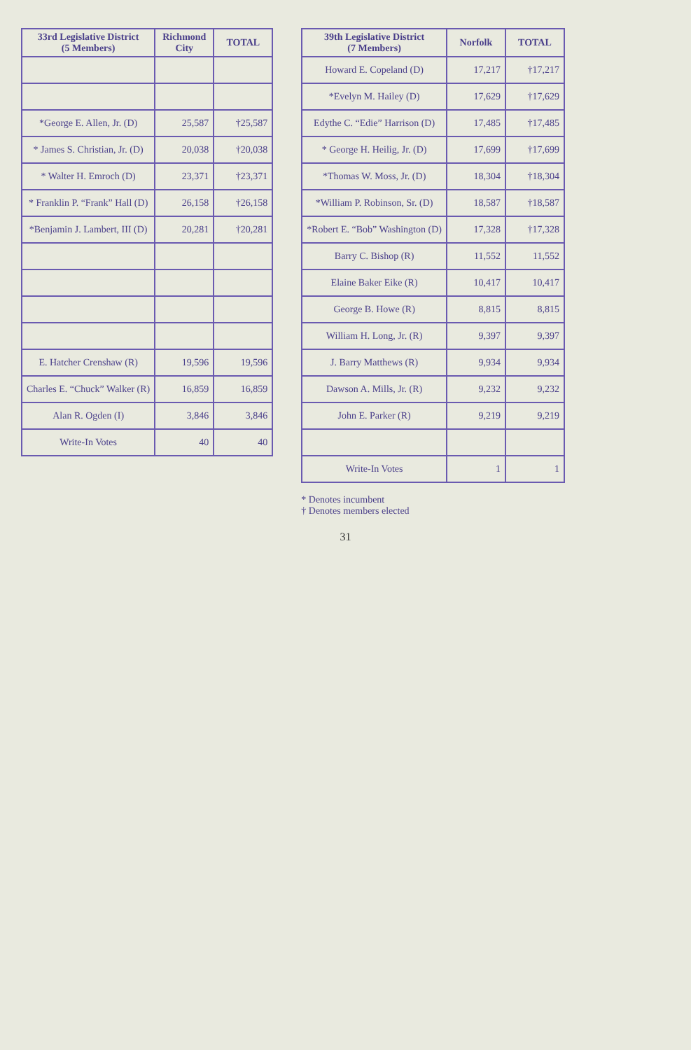| 33rd Legislative District (5 Members) | Richmond City | TOTAL |
| --- | --- | --- |
| *George E. Allen, Jr. (D) | 25,587 | †25,587 |
| * James S. Christian, Jr. (D) | 20,038 | †20,038 |
| * Walter H. Emroch (D) | 23,371 | †23,371 |
| * Franklin P. “Frank” Hall (D) | 26,158 | †26,158 |
| *Benjamin J. Lambert, III (D) | 20,281 | †20,281 |
| E. Hatcher Crenshaw (R) | 19,596 | 19,596 |
| Charles E. “Chuck” Walker (R) | 16,859 | 16,859 |
| Alan R. Ogden (I) | 3,846 | 3,846 |
| Write-In Votes | 40 | 40 |
| 39th Legislative District (7 Members) | Norfolk | TOTAL |
| --- | --- | --- |
| Howard E. Copeland (D) | 17,217 | †17,217 |
| *Evelyn M. Hailey (D) | 17,629 | †17,629 |
| Edythe C. “Edie” Harrison (D) | 17,485 | †17,485 |
| * George H. Heilig, Jr. (D) | 17,699 | †17,699 |
| *Thomas W. Moss, Jr. (D) | 18,304 | †18,304 |
| *William P. Robinson, Sr. (D) | 18,587 | †18,587 |
| *Robert E. “Bob” Washington (D) | 17,328 | †17,328 |
| Barry C. Bishop (R) | 11,552 | 11,552 |
| Elaine Baker Eike (R) | 10,417 | 10,417 |
| George B. Howe (R) | 8,815 | 8,815 |
| William H. Long, Jr. (R) | 9,397 | 9,397 |
| J. Barry Matthews (R) | 9,934 | 9,934 |
| Dawson A. Mills, Jr. (R) | 9,232 | 9,232 |
| John E. Parker (R) | 9,219 | 9,219 |
| Write-In Votes | 1 | 1 |
* Denotes incumbent
† Denotes members elected
31